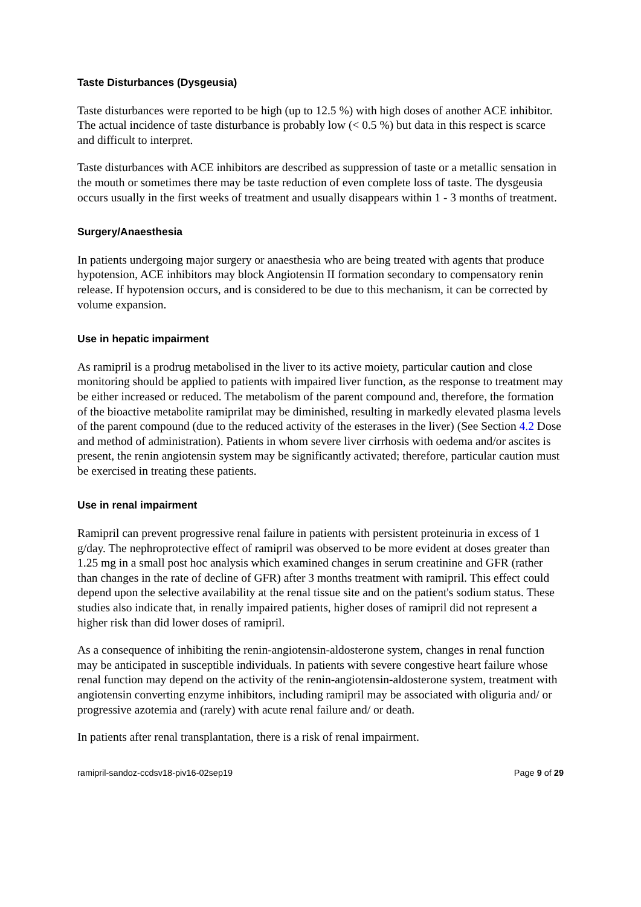Taste Disturbances (Dysgeusia)
Taste disturbances were reported to be high (up to 12.5 %) with high doses of another ACE inhibitor. The actual incidence of taste disturbance is probably low (< 0.5 %) but data in this respect is scarce and difficult to interpret.
Taste disturbances with ACE inhibitors are described as suppression of taste or a metallic sensation in the mouth or sometimes there may be taste reduction of even complete loss of taste. The dysgeusia occurs usually in the first weeks of treatment and usually disappears within 1 - 3 months of treatment.
Surgery/Anaesthesia
In patients undergoing major surgery or anaesthesia who are being treated with agents that produce hypotension, ACE inhibitors may block Angiotensin II formation secondary to compensatory renin release. If hypotension occurs, and is considered to be due to this mechanism, it can be corrected by volume expansion.
Use in hepatic impairment
As ramipril is a prodrug metabolised in the liver to its active moiety, particular caution and close monitoring should be applied to patients with impaired liver function, as the response to treatment may be either increased or reduced. The metabolism of the parent compound and, therefore, the formation of the bioactive metabolite ramiprilat may be diminished, resulting in markedly elevated plasma levels of the parent compound (due to the reduced activity of the esterases in the liver) (See Section 4.2 Dose and method of administration). Patients in whom severe liver cirrhosis with oedema and/or ascites is present, the renin angiotensin system may be significantly activated; therefore, particular caution must be exercised in treating these patients.
Use in renal impairment
Ramipril can prevent progressive renal failure in patients with persistent proteinuria in excess of 1 g/day. The nephroprotective effect of ramipril was observed to be more evident at doses greater than 1.25 mg in a small post hoc analysis which examined changes in serum creatinine and GFR (rather than changes in the rate of decline of GFR) after 3 months treatment with ramipril. This effect could depend upon the selective availability at the renal tissue site and on the patient's sodium status. These studies also indicate that, in renally impaired patients, higher doses of ramipril did not represent a higher risk than did lower doses of ramipril.
As a consequence of inhibiting the renin-angiotensin-aldosterone system, changes in renal function may be anticipated in susceptible individuals. In patients with severe congestive heart failure whose renal function may depend on the activity of the renin-angiotensin-aldosterone system, treatment with angiotensin converting enzyme inhibitors, including ramipril may be associated with oliguria and/ or progressive azotemia and (rarely) with acute renal failure and/ or death.
In patients after renal transplantation, there is a risk of renal impairment.
ramipril-sandoz-ccdsv18-piv16-02sep19 Page 9 of 29